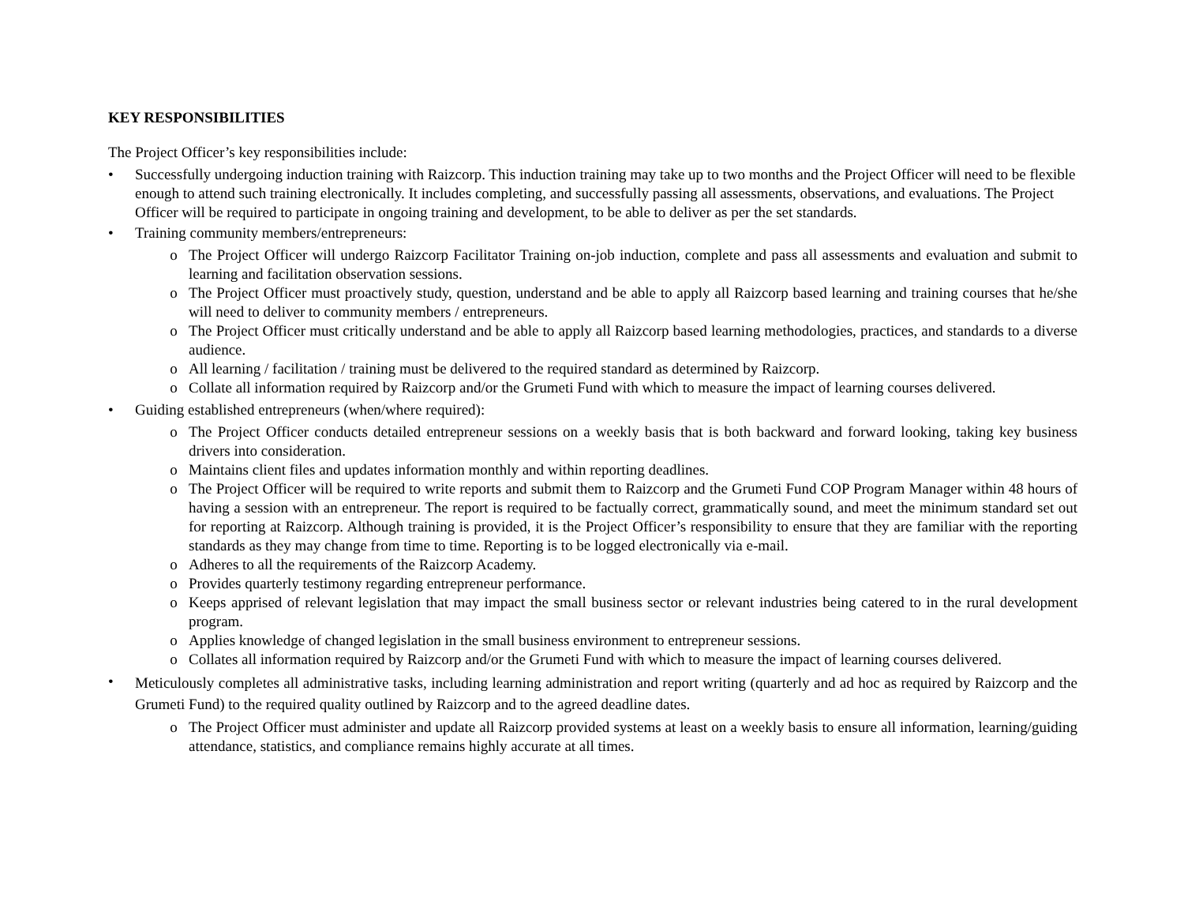KEY RESPONSIBILITIES
The Project Officer’s key responsibilities include:
• Successfully undergoing induction training with Raizcorp. This induction training may take up to two months and the Project Officer will need to be flexible enough to attend such training electronically. It includes completing, and successfully passing all assessments, observations, and evaluations. The Project Officer will be required to participate in ongoing training and development, to be able to deliver as per the set standards.
• Training community members/entrepreneurs:
o The Project Officer will undergo Raizcorp Facilitator Training on-job induction, complete and pass all assessments and evaluation and submit to learning and facilitation observation sessions.
o The Project Officer must proactively study, question, understand and be able to apply all Raizcorp based learning and training courses that he/she will need to deliver to community members / entrepreneurs.
o The Project Officer must critically understand and be able to apply all Raizcorp based learning methodologies, practices, and standards to a diverse audience.
o All learning / facilitation / training must be delivered to the required standard as determined by Raizcorp.
o Collate all information required by Raizcorp and/or the Grumeti Fund with which to measure the impact of learning courses delivered.
• Guiding established entrepreneurs (when/where required):
o The Project Officer conducts detailed entrepreneur sessions on a weekly basis that is both backward and forward looking, taking key business drivers into consideration.
o Maintains client files and updates information monthly and within reporting deadlines.
o The Project Officer will be required to write reports and submit them to Raizcorp and the Grumeti Fund COP Program Manager within 48 hours of having a session with an entrepreneur. The report is required to be factually correct, grammatically sound, and meet the minimum standard set out for reporting at Raizcorp. Although training is provided, it is the Project Officer’s responsibility to ensure that they are familiar with the reporting standards as they may change from time to time. Reporting is to be logged electronically via e-mail.
o Adheres to all the requirements of the Raizcorp Academy.
o Provides quarterly testimony regarding entrepreneur performance.
o Keeps apprised of relevant legislation that may impact the small business sector or relevant industries being catered to in the rural development program.
o Applies knowledge of changed legislation in the small business environment to entrepreneur sessions.
o Collates all information required by Raizcorp and/or the Grumeti Fund with which to measure the impact of learning courses delivered.
•
Meticulously completes all administrative tasks, including learning administration and report writing (quarterly and ad hoc as required by Raizcorp and the Grumeti Fund) to the required quality outlined by Raizcorp and to the agreed deadline dates.
o The Project Officer must administer and update all Raizcorp provided systems at least on a weekly basis to ensure all information, learning/guiding attendance, statistics, and compliance remains highly accurate at all times.